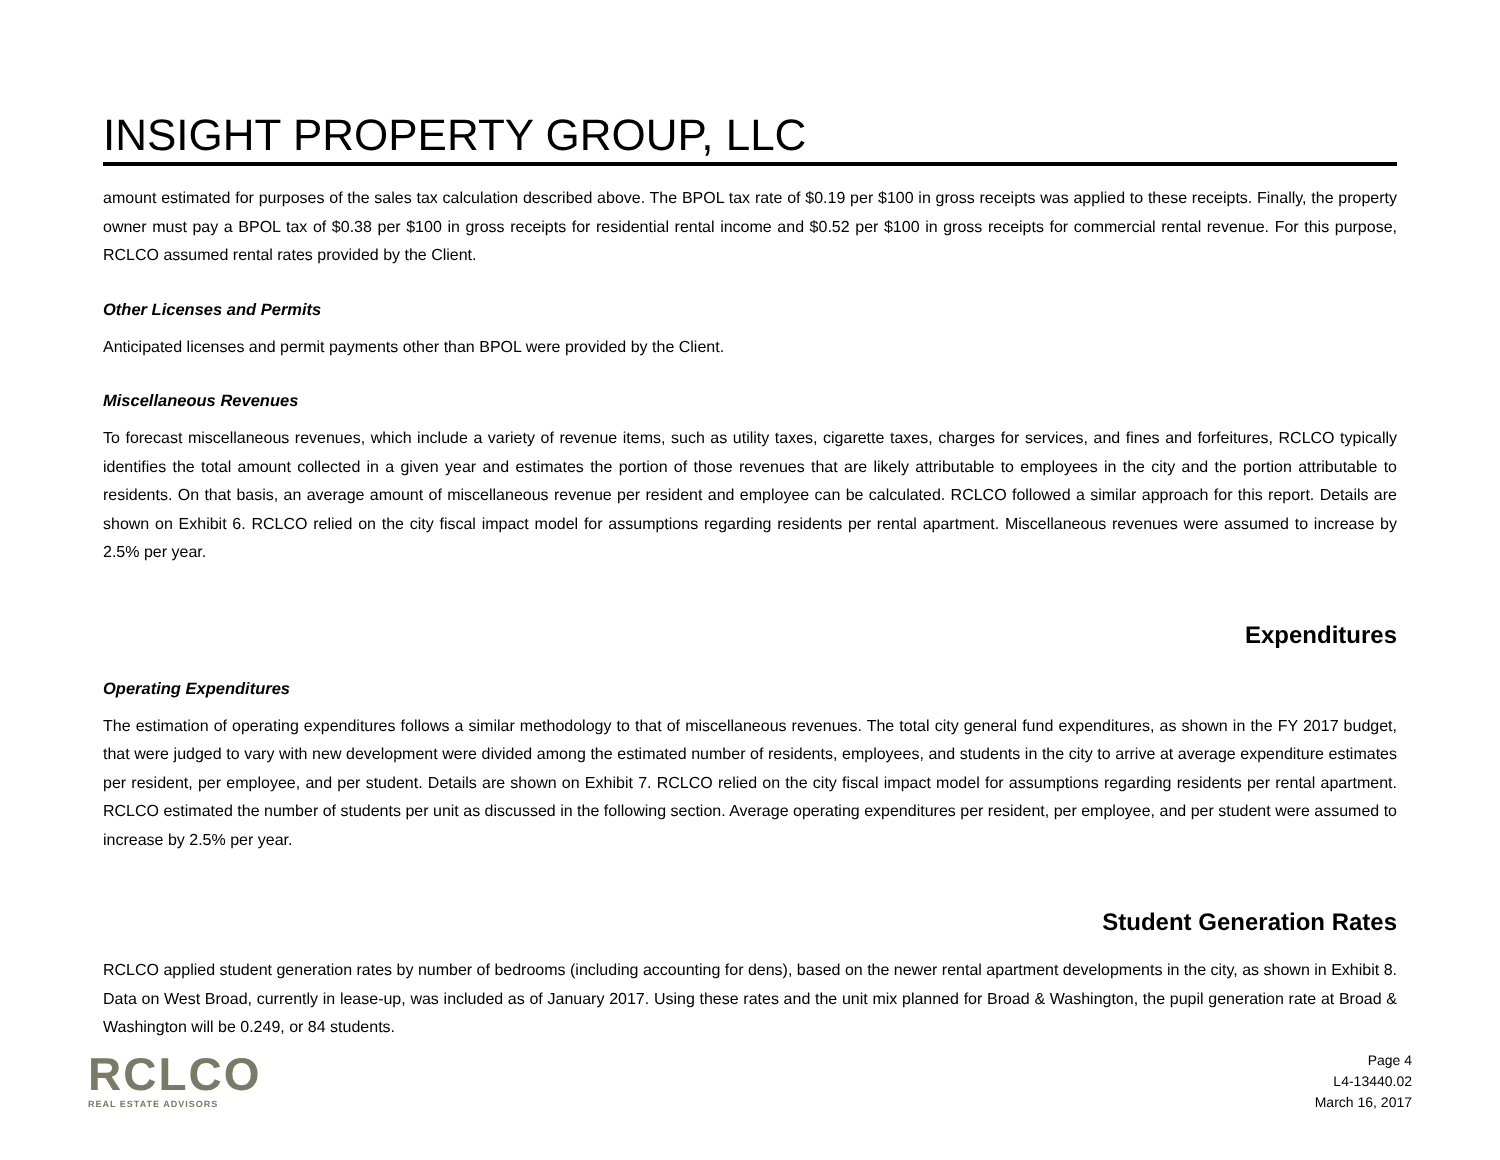INSIGHT PROPERTY GROUP, LLC
amount estimated for purposes of the sales tax calculation described above. The BPOL tax rate of $0.19 per $100 in gross receipts was applied to these receipts. Finally, the property owner must pay a BPOL tax of $0.38 per $100 in gross receipts for residential rental income and $0.52 per $100 in gross receipts for commercial rental revenue. For this purpose, RCLCO assumed rental rates provided by the Client.
Other Licenses and Permits
Anticipated licenses and permit payments other than BPOL were provided by the Client.
Miscellaneous Revenues
To forecast miscellaneous revenues, which include a variety of revenue items, such as utility taxes, cigarette taxes, charges for services, and fines and forfeitures, RCLCO typically identifies the total amount collected in a given year and estimates the portion of those revenues that are likely attributable to employees in the city and the portion attributable to residents. On that basis, an average amount of miscellaneous revenue per resident and employee can be calculated. RCLCO followed a similar approach for this report. Details are shown on Exhibit 6. RCLCO relied on the city fiscal impact model for assumptions regarding residents per rental apartment. Miscellaneous revenues were assumed to increase by 2.5% per year.
Expenditures
Operating Expenditures
The estimation of operating expenditures follows a similar methodology to that of miscellaneous revenues. The total city general fund expenditures, as shown in the FY 2017 budget, that were judged to vary with new development were divided among the estimated number of residents, employees, and students in the city to arrive at average expenditure estimates per resident, per employee, and per student. Details are shown on Exhibit 7. RCLCO relied on the city fiscal impact model for assumptions regarding residents per rental apartment. RCLCO estimated the number of students per unit as discussed in the following section. Average operating expenditures per resident, per employee, and per student were assumed to increase by 2.5% per year.
Student Generation Rates
RCLCO applied student generation rates by number of bedrooms (including accounting for dens), based on the newer rental apartment developments in the city, as shown in Exhibit 8. Data on West Broad, currently in lease-up, was included as of January 2017. Using these rates and the unit mix planned for Broad & Washington, the pupil generation rate at Broad & Washington will be 0.249, or 84 students.
RCLCO
REAL ESTATE ADVISORS
Page 4
L4-13440.02
March 16, 2017